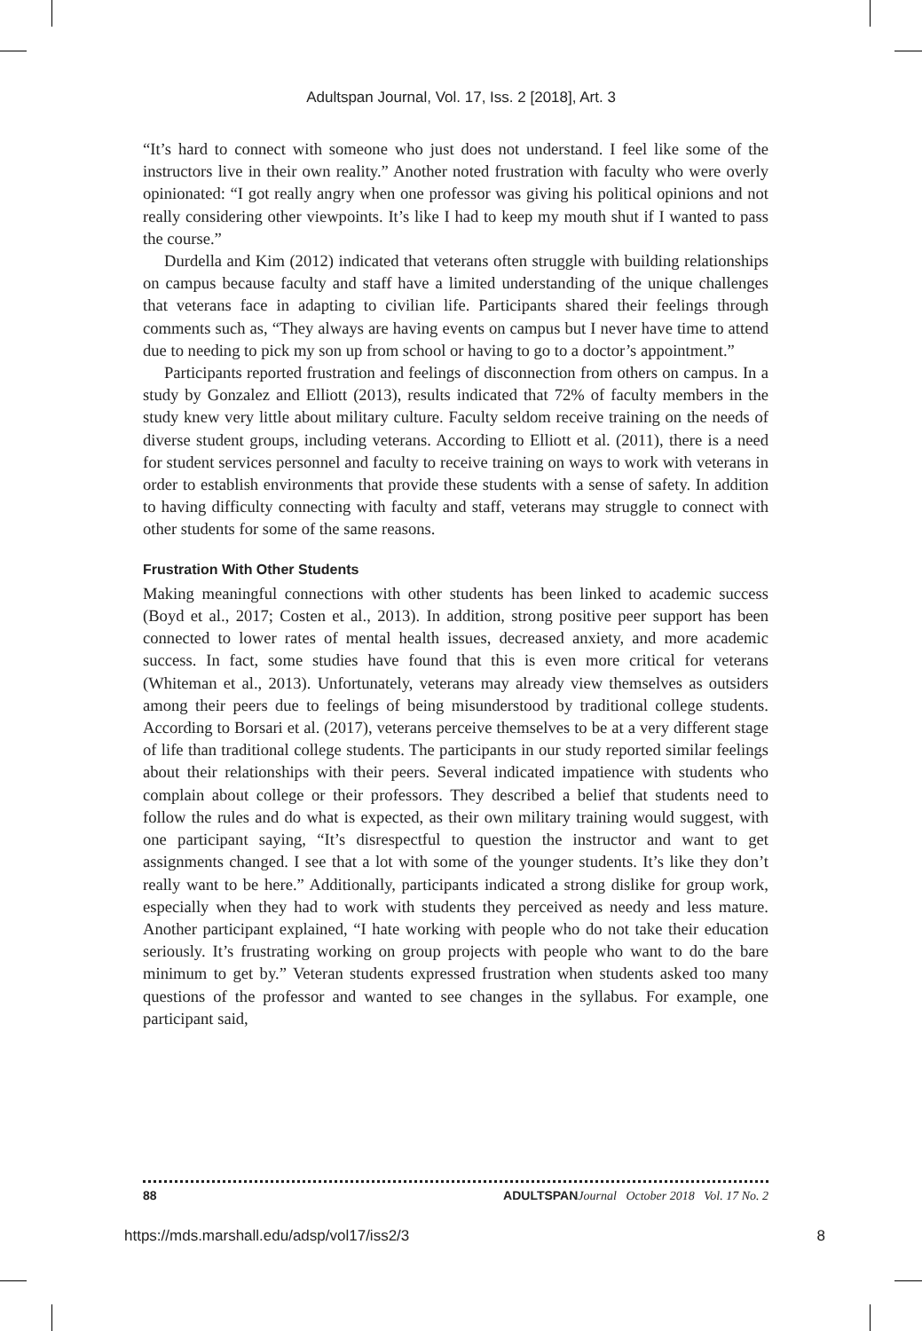Adultspan Journal, Vol. 17, Iss. 2 [2018], Art. 3
“It’s hard to connect with someone who just does not understand. I feel like some of the instructors live in their own reality.” Another noted frustration with faculty who were overly opinionated: “I got really angry when one professor was giving his political opinions and not really considering other viewpoints. It’s like I had to keep my mouth shut if I wanted to pass the course.”
Durdella and Kim (2012) indicated that veterans often struggle with building relationships on campus because faculty and staff have a limited understanding of the unique challenges that veterans face in adapting to civilian life. Participants shared their feelings through comments such as, “They always are having events on campus but I never have time to attend due to needing to pick my son up from school or having to go to a doctor’s appointment.”
Participants reported frustration and feelings of disconnection from others on campus. In a study by Gonzalez and Elliott (2013), results indicated that 72% of faculty members in the study knew very little about military culture. Faculty seldom receive training on the needs of diverse student groups, including veterans. According to Elliott et al. (2011), there is a need for student services personnel and faculty to receive training on ways to work with veterans in order to establish environments that provide these students with a sense of safety. In addition to having difficulty connecting with faculty and staff, veterans may struggle to connect with other students for some of the same reasons.
Frustration With Other Students
Making meaningful connections with other students has been linked to academic success (Boyd et al., 2017; Costen et al., 2013). In addition, strong positive peer support has been connected to lower rates of mental health issues, decreased anxiety, and more academic success. In fact, some studies have found that this is even more critical for veterans (Whiteman et al., 2013). Unfortunately, veterans may already view themselves as outsiders among their peers due to feelings of being misunderstood by traditional college students. According to Borsari et al. (2017), veterans perceive themselves to be at a very different stage of life than traditional college students. The participants in our study reported similar feelings about their relationships with their peers. Several indicated impatience with students who complain about college or their professors. They described a belief that students need to follow the rules and do what is expected, as their own military training would suggest, with one participant saying, “It’s disrespectful to question the instructor and want to get assignments changed. I see that a lot with some of the younger students. It’s like they don’t really want to be here.” Additionally, participants indicated a strong dislike for group work, especially when they had to work with students they perceived as needy and less mature. Another participant explained, “I hate working with people who do not take their education seriously. It’s frustrating working on group projects with people who want to do the bare minimum to get by.” Veteran students expressed frustration when students asked too many questions of the professor and wanted to see changes in the syllabus. For example, one participant said,
88 ADULTSPAN Journal October 2018 Vol. 17 No. 2
https://mds.marshall.edu/adsp/vol17/iss2/3 8